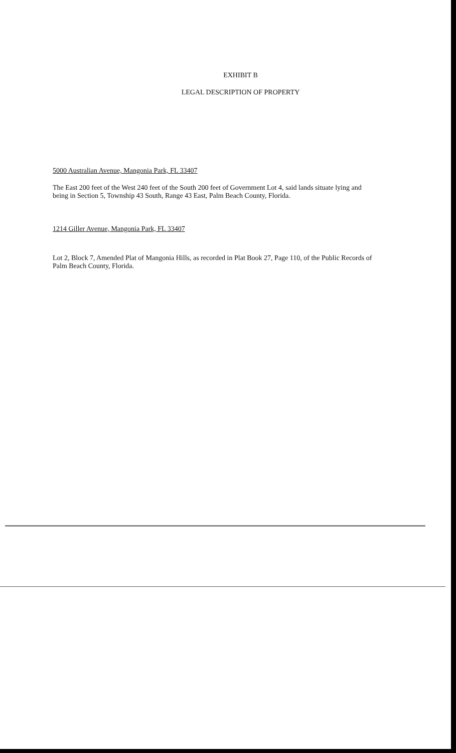EXHIBIT B
LEGAL DESCRIPTION OF PROPERTY
5000 Australian Avenue, Mangonia Park, FL 33407
The East 200 feet of the West 240 feet of the South 200 feet of Government Lot 4, said lands situate lying and being in Section 5, Township 43 South, Range 43 East, Palm Beach County, Florida.
1214 Giller Avenue, Mangonia Park, FL 33407
Lot 2, Block 7, Amended Plat of Mangonia Hills, as recorded in Plat Book 27, Page 110, of the Public Records of Palm Beach County, Florida.